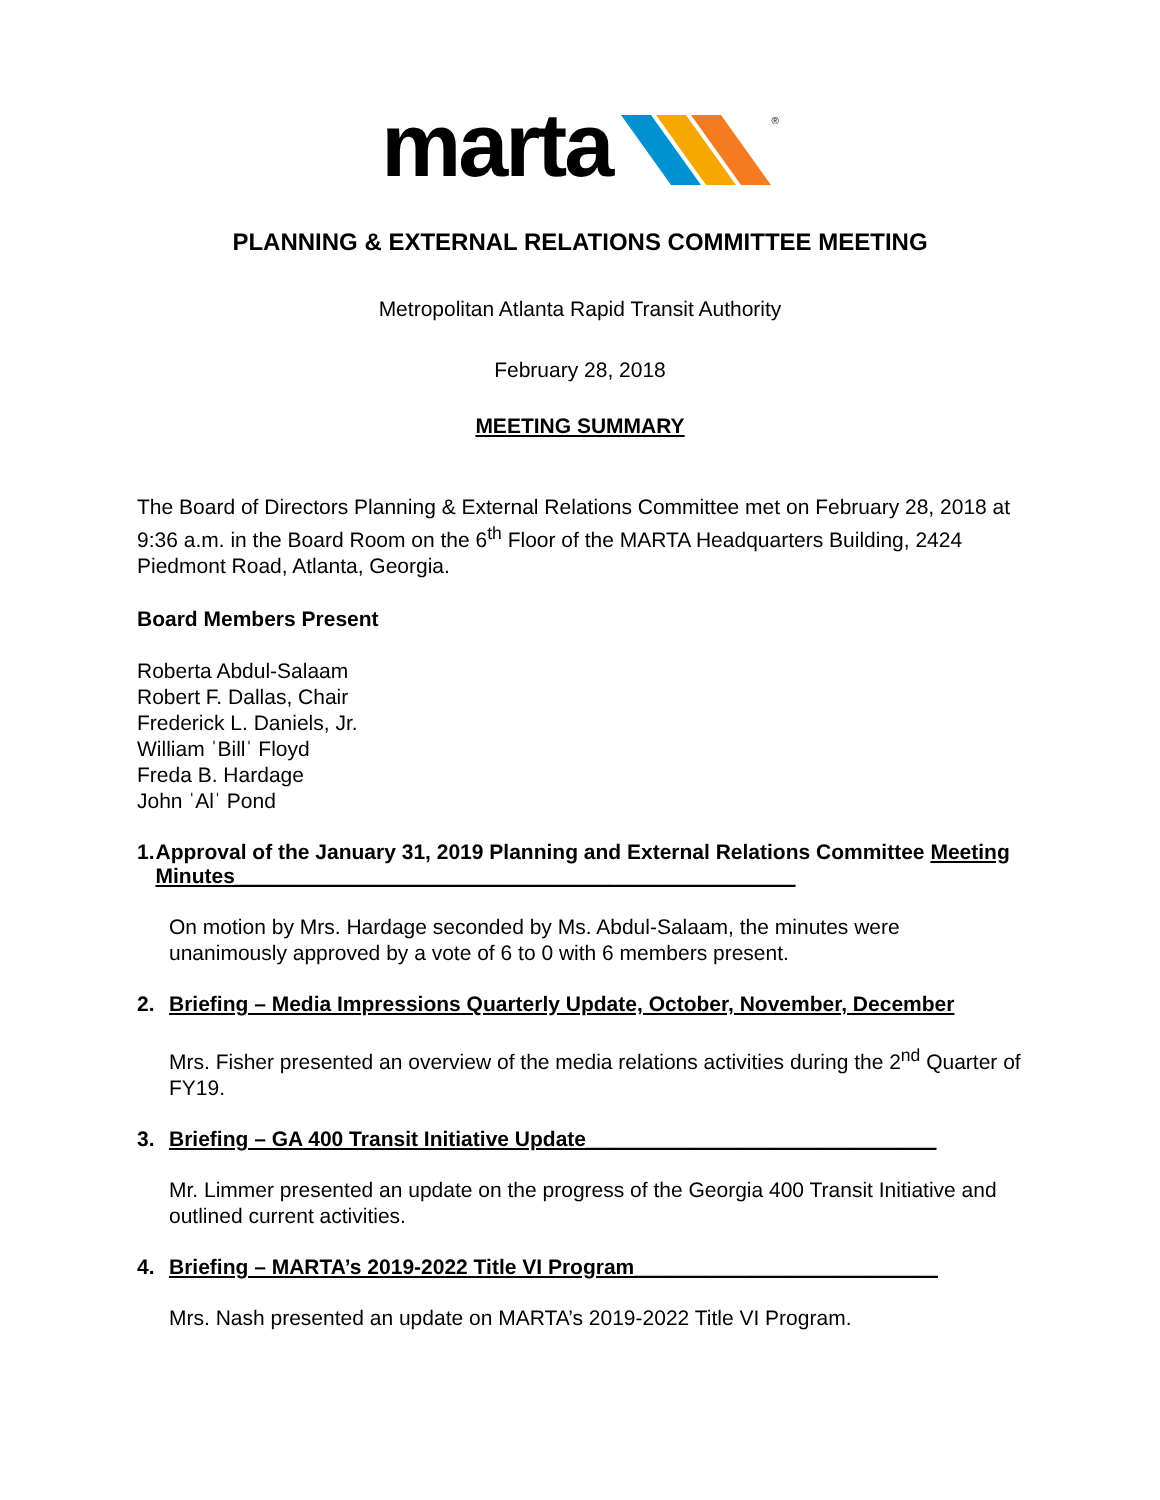marta®
PLANNING & EXTERNAL RELATIONS COMMITTEE MEETING
Metropolitan Atlanta Rapid Transit Authority
February 28, 2018
MEETING SUMMARY
The Board of Directors Planning & External Relations Committee met on February 28, 2018 at 9:36 a.m. in the Board Room on the 6<sup>th</sup> Floor of the MARTA Headquarters Building, 2424 Piedmont Road, Atlanta, Georgia.
Board Members Present
Roberta Abdul-Salaam
Robert F. Dallas, Chair
Frederick L. Daniels, Jr.
William ˈBillˈ Floyd
Freda B. Hardage
John ˈAlˈ Pond
1. Approval of the January 31, 2019 Planning and External Relations Committee Meeting Minutes________________________________________________
On motion by Mrs. Hardage seconded by Ms. Abdul-Salaam, the minutes were unanimously approved by a vote of 6 to 0 with 6 members present.
2. Briefing – Media Impressions Quarterly Update, October, November, December
Mrs. Fisher presented an overview of the media relations activities during the 2<sup>nd</sup> Quarter of FY19.
3. Briefing – GA 400 Transit Initiative Update______________________________
Mr. Limmer presented an update on the progress of the Georgia 400 Transit Initiative and outlined current activities.
4. Briefing – MARTA’s 2019-2022 Title VI Program__________________________
Mrs. Nash presented an update on MARTA’s 2019-2022 Title VI Program.